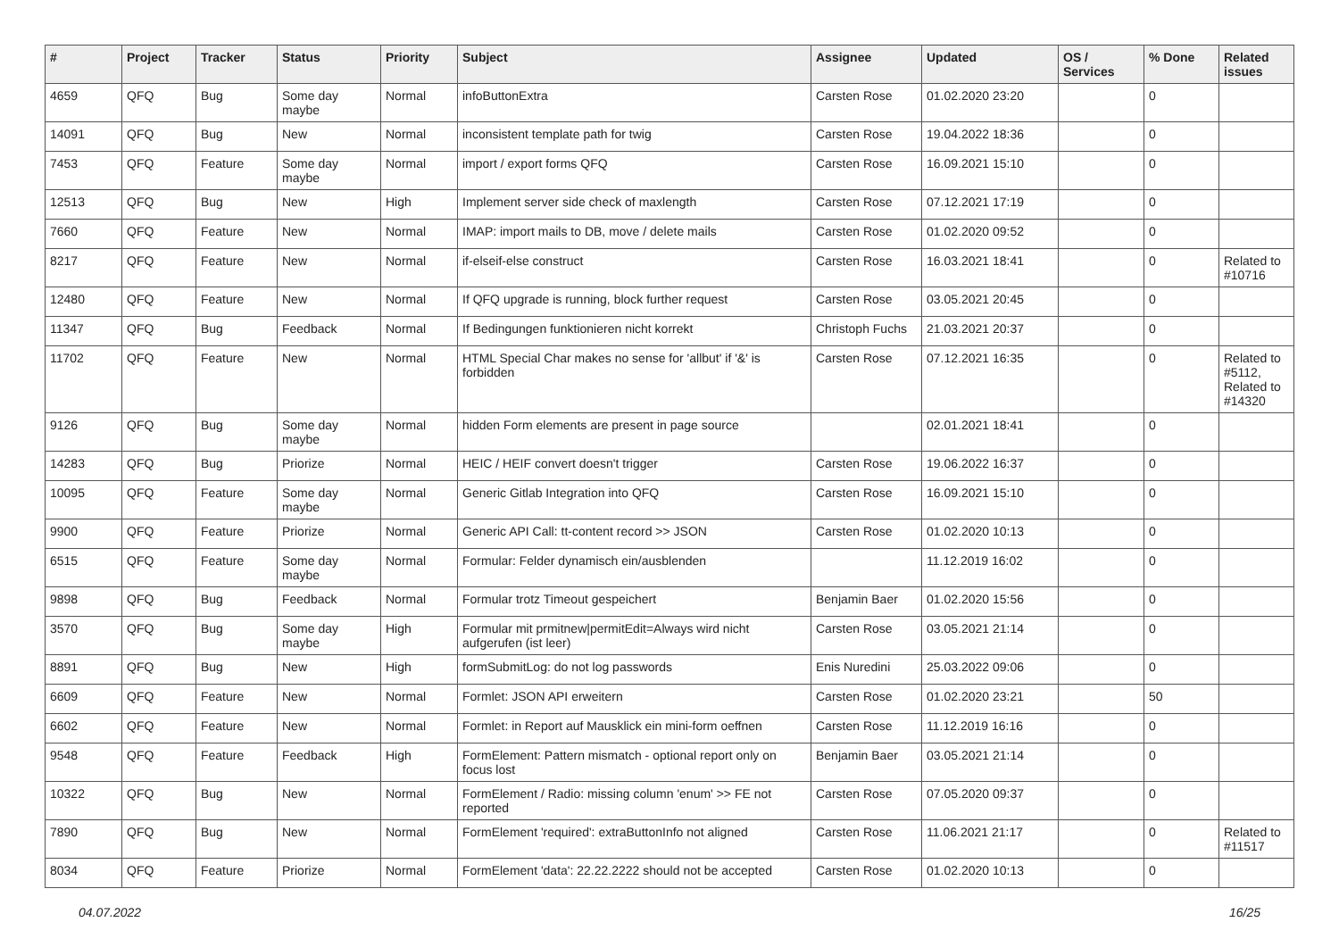| # | Project | Tracker | Status | Priority | Subject | Assignee | Updated | OS / Services | % Done | Related issues |
| --- | --- | --- | --- | --- | --- | --- | --- | --- | --- | --- |
| 4659 | QFQ | Bug | Some day maybe | Normal | infoButtonExtra | Carsten Rose | 01.02.2020 23:20 | | 0 | |
| 14091 | QFQ | Bug | New | Normal | inconsistent template path for twig | Carsten Rose | 19.04.2022 18:36 | | 0 | |
| 7453 | QFQ | Feature | Some day maybe | Normal | import / export forms QFQ | Carsten Rose | 16.09.2021 15:10 | | 0 | |
| 12513 | QFQ | Bug | New | High | Implement server side check of maxlength | Carsten Rose | 07.12.2021 17:19 | | 0 | |
| 7660 | QFQ | Feature | New | Normal | IMAP: import mails to DB, move / delete mails | Carsten Rose | 01.02.2020 09:52 | | 0 | |
| 8217 | QFQ | Feature | New | Normal | if-elseif-else construct | Carsten Rose | 16.03.2021 18:41 | | 0 | Related to #10716 |
| 12480 | QFQ | Feature | New | Normal | If QFQ upgrade is running, block further request | Carsten Rose | 03.05.2021 20:45 | | 0 | |
| 11347 | QFQ | Bug | Feedback | Normal | If Bedingungen funktionieren nicht korrekt | Christoph Fuchs | 21.03.2021 20:37 | | 0 | |
| 11702 | QFQ | Feature | New | Normal | HTML Special Char makes no sense for 'allbut' if '&' is forbidden | Carsten Rose | 07.12.2021 16:35 | | 0 | Related to #5112, Related to #14320 |
| 9126 | QFQ | Bug | Some day maybe | Normal | hidden Form elements are present in page source | | 02.01.2021 18:41 | | 0 | |
| 14283 | QFQ | Bug | Priorize | Normal | HEIC / HEIF convert doesn't trigger | Carsten Rose | 19.06.2022 16:37 | | 0 | |
| 10095 | QFQ | Feature | Some day maybe | Normal | Generic Gitlab Integration into QFQ | Carsten Rose | 16.09.2021 15:10 | | 0 | |
| 9900 | QFQ | Feature | Priorize | Normal | Generic API Call: tt-content record >> JSON | Carsten Rose | 01.02.2020 10:13 | | 0 | |
| 6515 | QFQ | Feature | Some day maybe | Normal | Formular: Felder dynamisch ein/ausblenden | | 11.12.2019 16:02 | | 0 | |
| 9898 | QFQ | Bug | Feedback | Normal | Formular trotz Timeout gespeichert | Benjamin Baer | 01.02.2020 15:56 | | 0 | |
| 3570 | QFQ | Bug | Some day maybe | High | Formular mit prmitnew/permitEdit=Always wird nicht aufgerufen (ist leer) | Carsten Rose | 03.05.2021 21:14 | | 0 | |
| 8891 | QFQ | Bug | New | High | formSubmitLog: do not log passwords | Enis Nuredini | 25.03.2022 09:06 | | 0 | |
| 6609 | QFQ | Feature | New | Normal | Formlet: JSON API erweitern | Carsten Rose | 01.02.2020 23:21 | | 50 | |
| 6602 | QFQ | Feature | New | Normal | Formlet: in Report auf Mausklick ein mini-form oeffnen | Carsten Rose | 11.12.2019 16:16 | | 0 | |
| 9548 | QFQ | Feature | Feedback | High | FormElement: Pattern mismatch - optional report only on focus lost | Benjamin Baer | 03.05.2021 21:14 | | 0 | |
| 10322 | QFQ | Bug | New | Normal | FormElement / Radio: missing column 'enum' >> FE not reported | Carsten Rose | 07.05.2020 09:37 | | 0 | |
| 7890 | QFQ | Bug | New | Normal | FormElement 'required': extraButtonInfo not aligned | Carsten Rose | 11.06.2021 21:17 | | 0 | Related to #11517 |
| 8034 | QFQ | Feature | Priorize | Normal | FormElement 'data': 22.22.2222 should not be accepted | Carsten Rose | 01.02.2020 10:13 | | 0 | |
04.07.2022 16/25